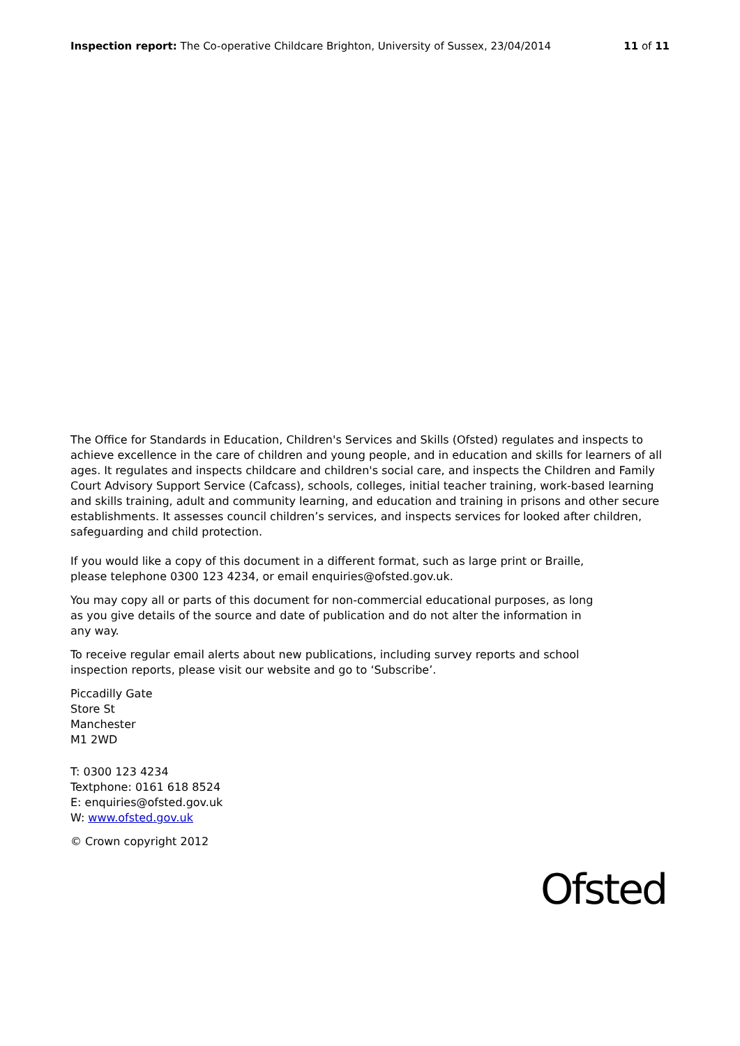Inspection report: The Co-operative Childcare Brighton, University of Sussex, 23/04/2014
11 of 11
The Office for Standards in Education, Children's Services and Skills (Ofsted) regulates and inspects to achieve excellence in the care of children and young people, and in education and skills for learners of all ages. It regulates and inspects childcare and children's social care, and inspects the Children and Family Court Advisory Support Service (Cafcass), schools, colleges, initial teacher training, work-based learning and skills training, adult and community learning, and education and training in prisons and other secure establishments. It assesses council children’s services, and inspects services for looked after children, safeguarding and child protection.
If you would like a copy of this document in a different format, such as large print or Braille, please telephone 0300 123 4234, or email enquiries@ofsted.gov.uk.
You may copy all or parts of this document for non-commercial educational purposes, as long as you give details of the source and date of publication and do not alter the information in any way.
To receive regular email alerts about new publications, including survey reports and school inspection reports, please visit our website and go to ‘Subscribe’.
Piccadilly Gate
Store St
Manchester
M1 2WD
T: 0300 123 4234
Textphone: 0161 618 8524
E: enquiries@ofsted.gov.uk
W: www.ofsted.gov.uk
© Crown copyright 2012
Ofsted